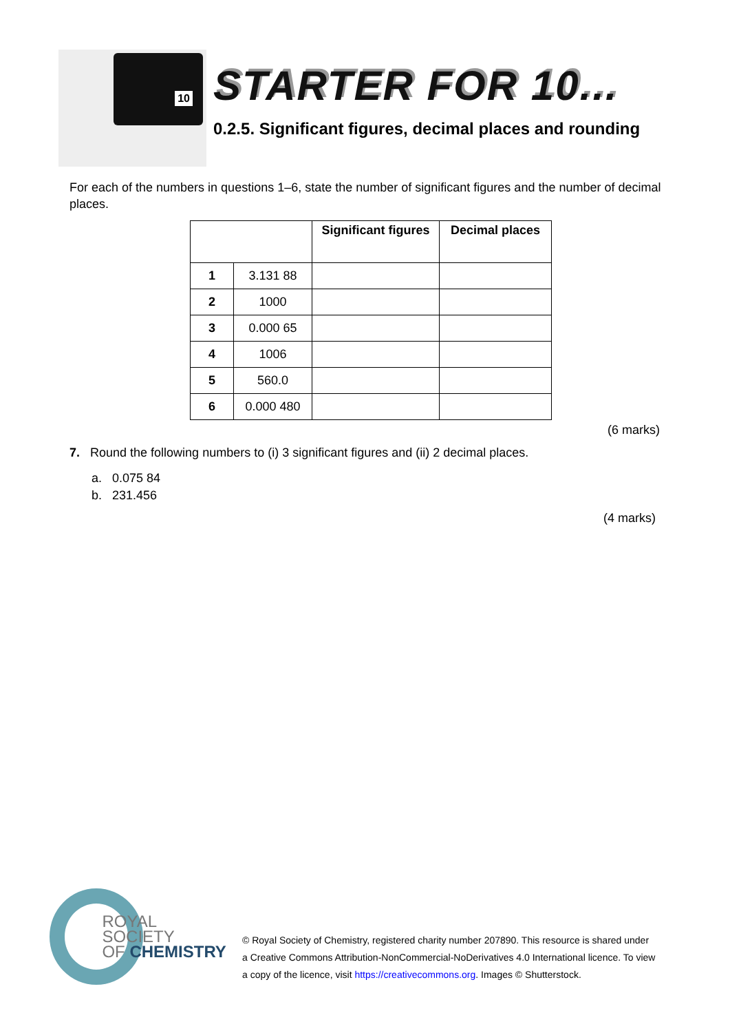10
STARTER FOR 10...
0.2.5. Significant figures, decimal places and rounding
For each of the numbers in questions 1–6, state the number of significant figures and the number of decimal places.
| | | Significant figures | Decimal places |
| --- | --- | --- | --- |
| 1 | 3.131 88 | | |
| 2 | 1000 | | |
| 3 | 0.000 65 | | |
| 4 | 1006 | | |
| 5 | 560.0 | | |
| 6 | 0.000 480 | | |
(6 marks)
7. Round the following numbers to (i) 3 significant figures and (ii) 2 decimal places.
a. 0.075 84
b. 231.456
(4 marks)
ROYAL SOCIETY
OF CHEMISTRY
© Royal Society of Chemistry, registered charity number 207890. This resource is shared under
a Creative Commons Attribution-NonCommercial-NoDerivatives 4.0 International licence. To view
a copy of the licence, visit https://creativecommons.org. Images © Shutterstock.